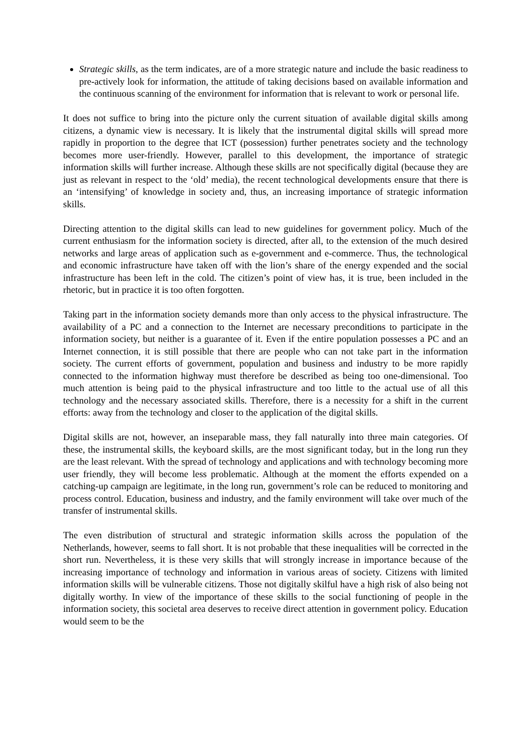Strategic skills, as the term indicates, are of a more strategic nature and include the basic readiness to pre-actively look for information, the attitude of taking decisions based on available information and the continuous scanning of the environment for information that is relevant to work or personal life.
It does not suffice to bring into the picture only the current situation of available digital skills among citizens, a dynamic view is necessary. It is likely that the instrumental digital skills will spread more rapidly in proportion to the degree that ICT (possession) further penetrates society and the technology becomes more user-friendly. However, parallel to this development, the importance of strategic information skills will further increase. Although these skills are not specifically digital (because they are just as relevant in respect to the ‘old’ media), the recent technological developments ensure that there is an ‘intensifying’ of knowledge in society and, thus, an increasing importance of strategic information skills.
Directing attention to the digital skills can lead to new guidelines for government policy. Much of the current enthusiasm for the information society is directed, after all, to the extension of the much desired networks and large areas of application such as e-government and e-commerce. Thus, the technological and economic infrastructure have taken off with the lion’s share of the energy expended and the social infrastructure has been left in the cold. The citizen’s point of view has, it is true, been included in the rhetoric, but in practice it is too often forgotten.
Taking part in the information society demands more than only access to the physical infrastructure. The availability of a PC and a connection to the Internet are necessary preconditions to participate in the information society, but neither is a guarantee of it. Even if the entire population possesses a PC and an Internet connection, it is still possible that there are people who can not take part in the information society. The current efforts of government, population and business and industry to be more rapidly connected to the information highway must therefore be described as being too one-dimensional. Too much attention is being paid to the physical infrastructure and too little to the actual use of all this technology and the necessary associated skills. Therefore, there is a necessity for a shift in the current efforts: away from the technology and closer to the application of the digital skills.
Digital skills are not, however, an inseparable mass, they fall naturally into three main categories. Of these, the instrumental skills, the keyboard skills, are the most significant today, but in the long run they are the least relevant. With the spread of technology and applications and with technology becoming more user friendly, they will become less problematic. Although at the moment the efforts expended on a catching-up campaign are legitimate, in the long run, government’s role can be reduced to monitoring and process control. Education, business and industry, and the family environment will take over much of the transfer of instrumental skills.
The even distribution of structural and strategic information skills across the population of the Netherlands, however, seems to fall short. It is not probable that these inequalities will be corrected in the short run. Nevertheless, it is these very skills that will strongly increase in importance because of the increasing importance of technology and information in various areas of society. Citizens with limited information skills will be vulnerable citizens. Those not digitally skilful have a high risk of also being not digitally worthy. In view of the importance of these skills to the social functioning of people in the information society, this societal area deserves to receive direct attention in government policy. Education would seem to be the